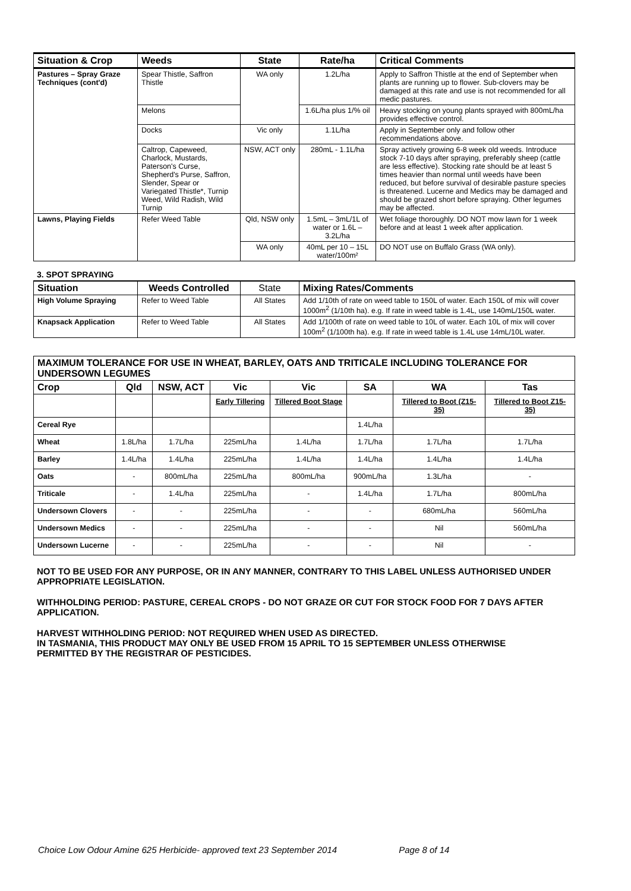| Situation & Crop | Weeds | State | Rate/ha | Critical Comments |
| --- | --- | --- | --- | --- |
| Pastures – Spray Graze Techniques (cont'd) | Spear Thistle, Saffron Thistle | WA only | 1.2L/ha | Apply to Saffron Thistle at the end of September when plants are running up to flower. Sub-clovers may be damaged at this rate and use is not recommended for all medic pastures. |
| | Melons | | 1.6L/ha plus 1/% oil | Heavy stocking on young plants sprayed with 800mL/ha provides effective control. |
| | Docks | Vic only | 1.1L/ha | Apply in September only and follow other recommendations above. |
| | Caltrop, Capeweed, Charlock, Mustards, Paterson's Curse, Shepherd's Purse, Saffron, Slender, Spear or Variegated Thistle*, Turnip Weed, Wild Radish, Wild Turnip | NSW, ACT only | 280mL - 1.1L/ha | Spray actively growing 6-8 week old weeds. Introduce stock 7-10 days after spraying, preferably sheep (cattle are less effective). Stocking rate should be at least 5 times heavier than normal until weeds have been reduced, but before survival of desirable pasture species is threatened. Lucerne and Medics may be damaged and should be grazed short before spraying. Other legumes may be affected. |
| Lawns, Playing Fields | Refer Weed Table | Qld, NSW only | 1.5mL – 3mL/1L of water or 1.6L – 3.2L/ha | Wet foliage thoroughly. DO NOT mow lawn for 1 week before and at least 1 week after application. |
| | | WA only | 40mL per 10 – 15L water/100m² | DO NOT use on Buffalo Grass (WA only). |
3. SPOT SPRAYING
| Situation | Weeds Controlled | State | Mixing Rates/Comments |
| --- | --- | --- | --- |
| High Volume Spraying | Refer to Weed Table | All States | Add 1/10th of rate on weed table to 150L of water. Each 150L of mix will cover 1000m<sup>2</sup> (1/10th ha). e.g. If rate in weed table is 1.4L, use 140mL/150L water. |
| Knapsack Application | Refer to Weed Table | All States | Add 1/100th of rate on weed table to 10L of water. Each 10L of mix will cover 100m<sup>2</sup> (1/100th ha). e.g. If rate in weed table is 1.4L use 14mL/10L water. |
| MAXIMUM TOLERANCE FOR USE IN WHEAT, BARLEY, OATS AND TRITICALE INCLUDING TOLERANCE FOR UNDERSOWN LEGUMES | | | | | | | |
| --- | --- | --- | --- | --- | --- | --- | --- |
| Crop | Qld | NSW, ACT | Vic | Vic | SA | WA | Tas |
| | | | Early Tillering | Tillered Boot Stage | | Tillered to Boot (Z15-35) | Tillered to Boot Z15-35) |
| Cereal Rye | | | | | 1.4L/ha | | |
| Wheat | 1.8L/ha | 1.7L/ha | 225mL/ha | 1.4L/ha | 1.7L/ha | 1.7L/ha | 1.7L/ha |
| Barley | 1.4L/ha | 1.4L/ha | 225mL/ha | 1.4L/ha | 1.4L/ha | 1.4L/ha | 1.4L/ha |
| Oats | - | 800mL/ha | 225mL/ha | 800mL/ha | 900mL/ha | 1.3L/ha | - |
| Triticale | - | 1.4L/ha | 225mL/ha | - | 1.4L/ha | 1.7L/ha | 800mL/ha |
| Undersown Clovers | - | - | 225mL/ha | - | - | 680mL/ha | 560mL/ha |
| Undersown Medics | - | - | 225mL/ha | - | - | Nil | 560mL/ha |
| Undersown Lucerne | - | - | 225mL/ha | - | - | Nil | - |
NOT TO BE USED FOR ANY PURPOSE, OR IN ANY MANNER, CONTRARY TO THIS LABEL UNLESS AUTHORISED UNDER APPROPRIATE LEGISLATION.
WITHHOLDING PERIOD: PASTURE, CEREAL CROPS - DO NOT GRAZE OR CUT FOR STOCK FOOD FOR 7 DAYS AFTER APPLICATION.
HARVEST WITHHOLDING PERIOD: NOT REQUIRED WHEN USED AS DIRECTED.
IN TASMANIA, THIS PRODUCT MAY ONLY BE USED FROM 15 APRIL TO 15 SEPTEMBER UNLESS OTHERWISE PERMITTED BY THE REGISTRAR OF PESTICIDES.
Choice Low Odour Amine 625 Herbicide- approved text 23 September 2014 Page 8 of 14